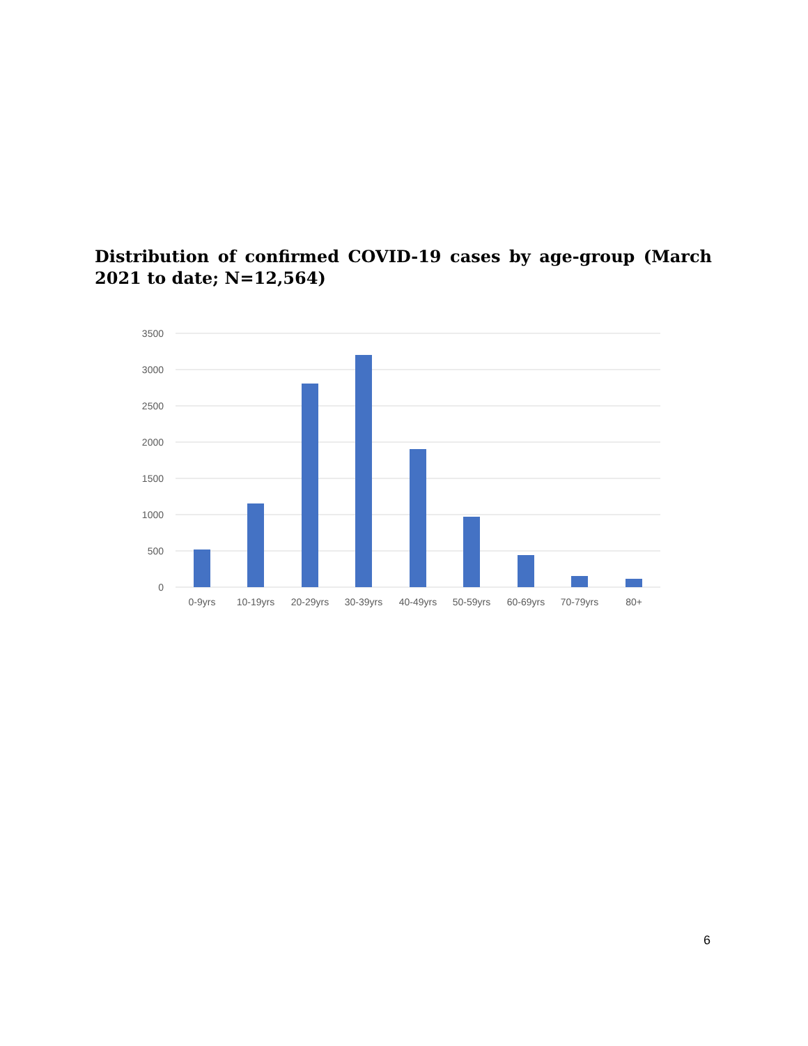Distribution of confirmed COVID-19 cases by age-group (March 2021 to date; N=12,564)
3500
3000
2500
2000
1500
1000
500
0
0-9yrs
10-19yrs
20-29yrs
30-39yrs
40-49yrs
50-59yrs
60-69yrs
70-79yrs
80+
6